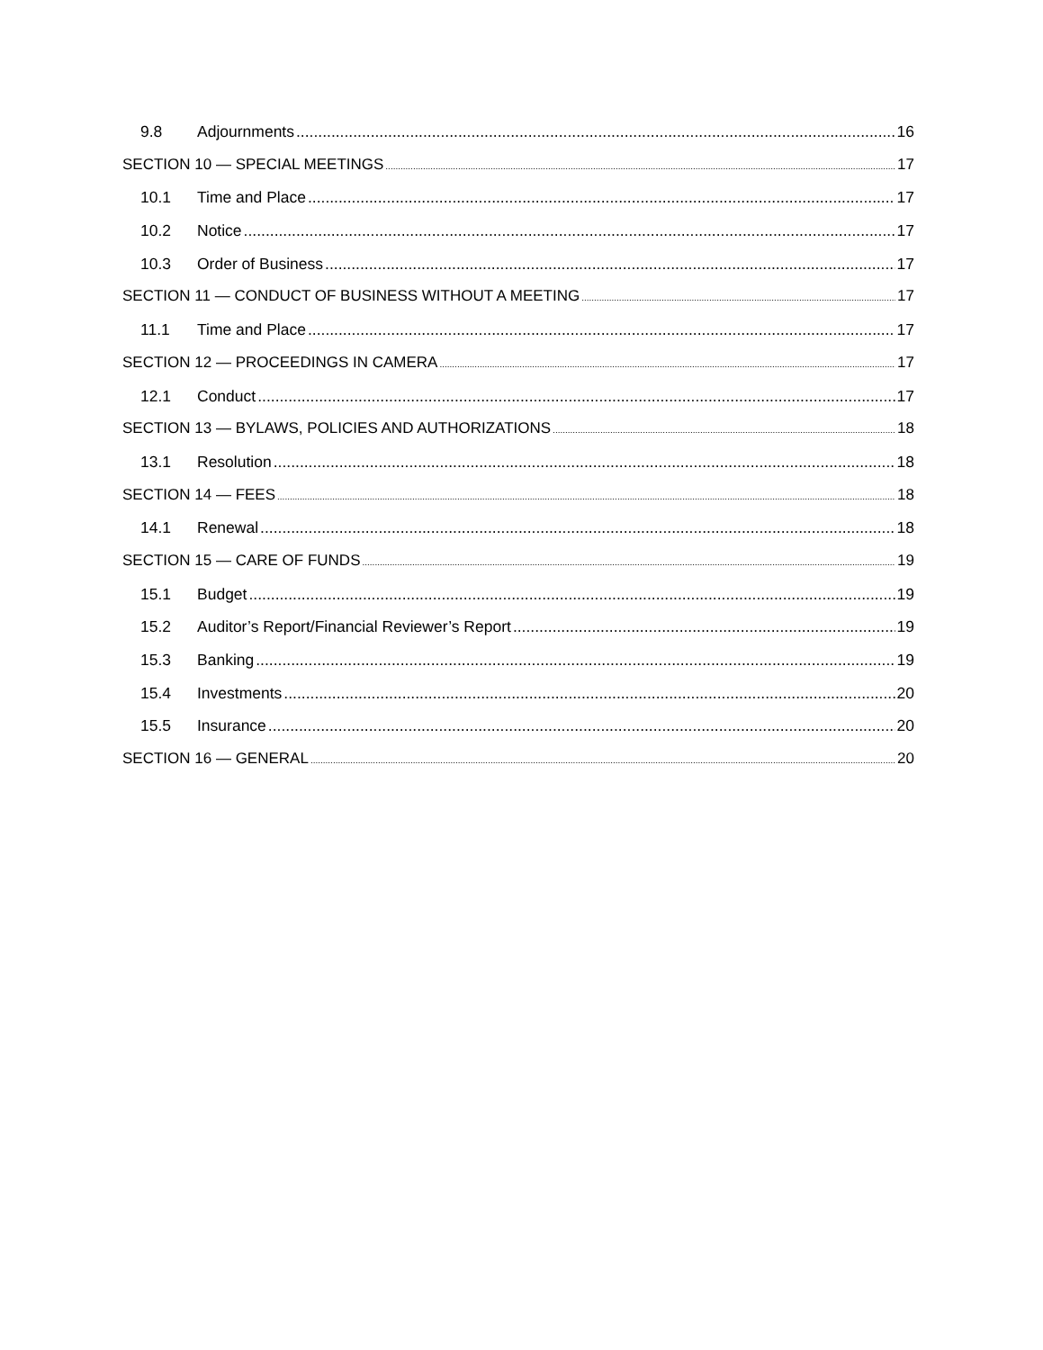9.8 Adjournments 16
SECTION 10 — SPECIAL MEETINGS 17
10.1 Time and Place 17
10.2 Notice 17
10.3 Order of Business 17
SECTION 11 — CONDUCT OF BUSINESS WITHOUT A MEETING 17
11.1 Time and Place 17
SECTION 12 — PROCEEDINGS IN CAMERA 17
12.1 Conduct 17
SECTION 13 — BYLAWS, POLICIES AND AUTHORIZATIONS 18
13.1 Resolution 18
SECTION 14 — FEES 18
14.1 Renewal 18
SECTION 15 — CARE OF FUNDS 19
15.1 Budget 19
15.2 Auditor’s Report/Financial Reviewer’s Report 19
15.3 Banking 19
15.4 Investments 20
15.5 Insurance 20
SECTION 16 — GENERAL 20